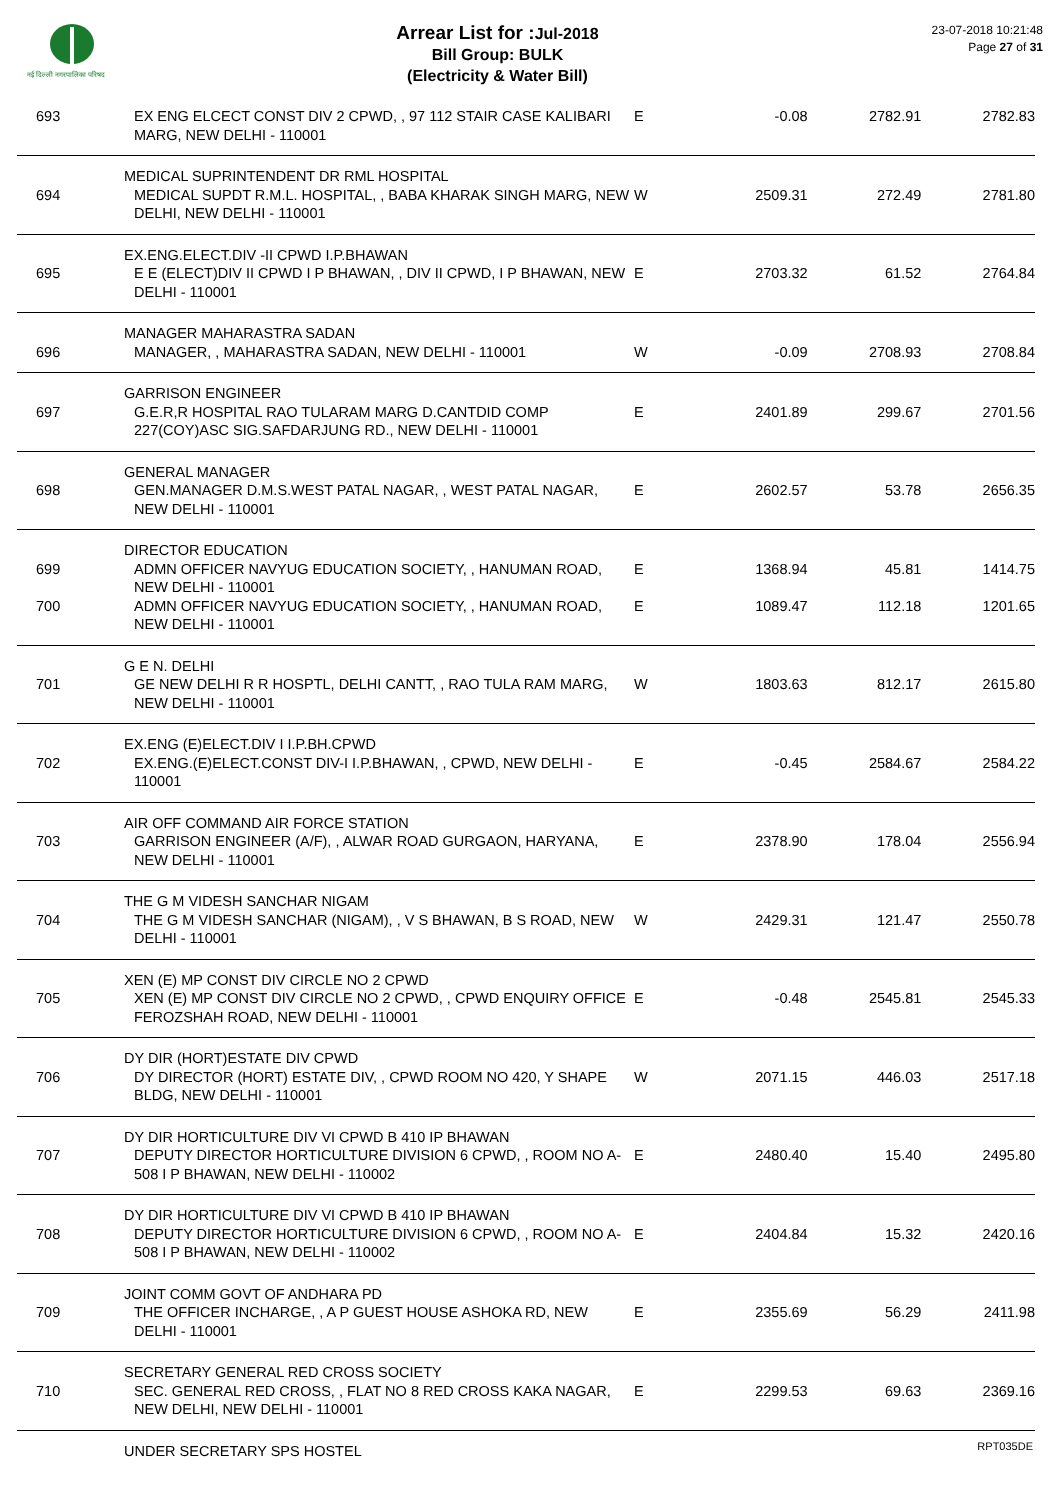नई दिल्ली नगरपालिका परिषद
Arrear List for : Jul-2018
Bill Group: BULK
(Electricity & Water Bill)
23-07-2018 10:21:48
Page 27 of 31
| 693 | EX ENG ELCECT CONST DIV 2 CPWD, , 97 112 STAIR CASE KALIBARI MARG, NEW DELHI - 110001 | E | -0.08 | 2782.91 | 2782.83 |
| | MEDICAL SUPRINTENDENT DR RML HOSPITAL | | | | |
| 694 | MEDICAL SUPDT R.M.L. HOSPITAL, , BABA KHARAK SINGH MARG, NEW DELHI, NEW DELHI - 110001 | W | 2509.31 | 272.49 | 2781.80 |
| | EX.ENG.ELECT.DIV -II CPWD I.P.BHAWAN | | | | |
| 695 | E E (ELECT)DIV II CPWD I P BHAWAN, , DIV II CPWD, I P BHAWAN, NEW DELHI - 110001 | E | 2703.32 | 61.52 | 2764.84 |
| | MANAGER MAHARASTRA SADAN | | | | |
| 696 | MANAGER, , MAHARASTRA SADAN, NEW DELHI - 110001 | W | -0.09 | 2708.93 | 2708.84 |
| | GARRISON ENGINEER | | | | |
| 697 | G.E.R,R HOSPITAL RAO TULARAM MARG D.CANTDID COMP 227(COY)ASC SIG.SAFDARJUNG RD., NEW DELHI - 110001 | E | 2401.89 | 299.67 | 2701.56 |
| | GENERAL MANAGER | | | | |
| 698 | GEN.MANAGER D.M.S.WEST PATAL NAGAR, , WEST PATAL NAGAR, NEW DELHI - 110001 | E | 2602.57 | 53.78 | 2656.35 |
| | DIRECTOR EDUCATION | | | | |
| 699 | ADMN OFFICER NAVYUG EDUCATION SOCIETY, , HANUMAN ROAD, NEW DELHI - 110001 | E | 1368.94 | 45.81 | 1414.75 |
| 700 | ADMN OFFICER NAVYUG EDUCATION SOCIETY, , HANUMAN ROAD, NEW DELHI - 110001 | E | 1089.47 | 112.18 | 1201.65 |
| | G E N. DELHI | | | | |
| 701 | GE NEW DELHI R R HOSPTL, DELHI CANTT, , RAO TULA RAM MARG, NEW DELHI - 110001 | W | 1803.63 | 812.17 | 2615.80 |
| | EX.ENG (E)ELECT.DIV I I.P.BH.CPWD | | | | |
| 702 | EX.ENG.(E)ELECT.CONST DIV-I I.P.BHAWAN, , CPWD, NEW DELHI - 110001 | E | -0.45 | 2584.67 | 2584.22 |
| | AIR OFF COMMAND AIR FORCE STATION | | | | |
| 703 | GARRISON ENGINEER (A/F), , ALWAR ROAD GURGAON, HARYANA, NEW DELHI - 110001 | E | 2378.90 | 178.04 | 2556.94 |
| | THE G M VIDESH SANCHAR NIGAM | | | | |
| 704 | THE G M VIDESH SANCHAR (NIGAM), , V S BHAWAN, B S ROAD, NEW DELHI - 110001 | W | 2429.31 | 121.47 | 2550.78 |
| | XEN (E) MP CONST DIV CIRCLE NO 2 CPWD | | | | |
| 705 | XEN (E) MP CONST DIV CIRCLE NO 2 CPWD, , CPWD ENQUIRY OFFICE FEROZSHAH ROAD, NEW DELHI - 110001 | E | -0.48 | 2545.81 | 2545.33 |
| | DY DIR (HORT)ESTATE DIV CPWD | | | | |
| 706 | DY DIRECTOR (HORT) ESTATE DIV, , CPWD ROOM NO 420, Y SHAPE BLDG, NEW DELHI - 110001 | W | 2071.15 | 446.03 | 2517.18 |
| | DY DIR HORTICULTURE DIV VI CPWD B 410 IP BHAWAN | | | | |
| 707 | DEPUTY DIRECTOR HORTICULTURE DIVISION 6 CPWD, , ROOM NO A-508 I P BHAWAN, NEW DELHI - 110002 | E | 2480.40 | 15.40 | 2495.80 |
| | DY DIR HORTICULTURE DIV VI CPWD B 410 IP BHAWAN | | | | |
| 708 | DEPUTY DIRECTOR HORTICULTURE DIVISION 6 CPWD, , ROOM NO A-508 I P BHAWAN, NEW DELHI - 110002 | E | 2404.84 | 15.32 | 2420.16 |
| | JOINT COMM GOVT OF ANDHARA PD | | | | |
| 709 | THE OFFICER INCHARGE, , A P GUEST HOUSE ASHOKA RD, NEW DELHI - 110001 | E | 2355.69 | 56.29 | 2411.98 |
| | SECRETARY GENERAL RED CROSS SOCIETY | | | | |
| 710 | SEC. GENERAL RED CROSS, , FLAT NO 8 RED CROSS KAKA NAGAR, NEW DELHI, NEW DELHI - 110001 | E | 2299.53 | 69.63 | 2369.16 |
| | UNDER SECRETARY SPS HOSTEL | | | | |
RPT035DE